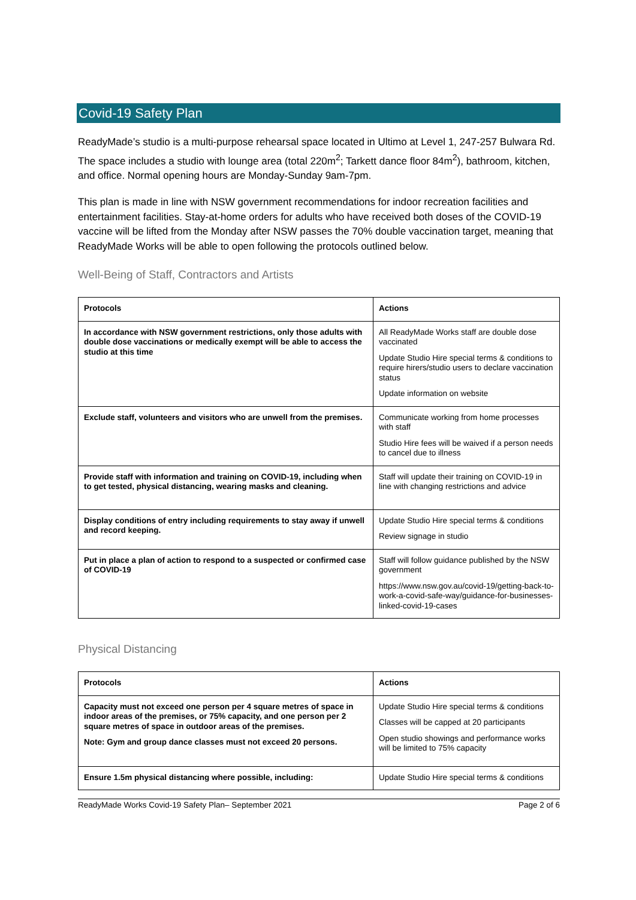Covid-19 Safety Plan
ReadyMade’s studio is a multi-purpose rehearsal space located in Ultimo at Level 1, 247-257 Bulwara Rd. The space includes a studio with lounge area (total 220m<sup>2</sup>; Tarkett dance floor 84m<sup>2</sup>), bathroom, kitchen, and office. Normal opening hours are Monday-Sunday 9am-7pm.
This plan is made in line with NSW government recommendations for indoor recreation facilities and entertainment facilities. Stay-at-home orders for adults who have received both doses of the COVID-19 vaccine will be lifted from the Monday after NSW passes the 70% double vaccination target, meaning that ReadyMade Works will be able to open following the protocols outlined below.
Well-Being of Staff, Contractors and Artists
| Protocols | Actions |
| --- | --- |
| In accordance with NSW government restrictions, only those adults with double dose vaccinations or medically exempt will be able to access the studio at this time | All ReadyMade Works staff are double dose vaccinated Update Studio Hire special terms & conditions to require hirers/studio users to declare vaccination status Update information on website |
| Exclude staff, volunteers and visitors who are unwell from the premises. | Communicate working from home processes with staff Studio Hire fees will be waived if a person needs to cancel due to illness |
| Provide staff with information and training on COVID-19, including when to get tested, physical distancing, wearing masks and cleaning. | Staff will update their training on COVID-19 in line with changing restrictions and advice |
| Display conditions of entry including requirements to stay away if unwell and record keeping. | Update Studio Hire special terms & conditions Review signage in studio |
| Put in place a plan of action to respond to a suspected or confirmed case of COVID-19 | Staff will follow guidance published by the NSW government https://www.nsw.gov.au/covid-19/getting-back-to-work-a-covid-safe-way/guidance-for-businesses-linked-covid-19-cases |
Physical Distancing
| Protocols | Actions |
| --- | --- |
| Capacity must not exceed one person per 4 square metres of space in indoor areas of the premises, or 75% capacity, and one person per 2 square metres of space in outdoor areas of the premises. Note: Gym and group dance classes must not exceed 20 persons. | Update Studio Hire special terms & conditions Classes will be capped at 20 participants Open studio showings and performance works will be limited to 75% capacity |
| Ensure 1.5m physical distancing where possible, including: | Update Studio Hire special terms & conditions |
ReadyMade Works Covid-19 Safety Plan– September 2021 Page 2 of 6